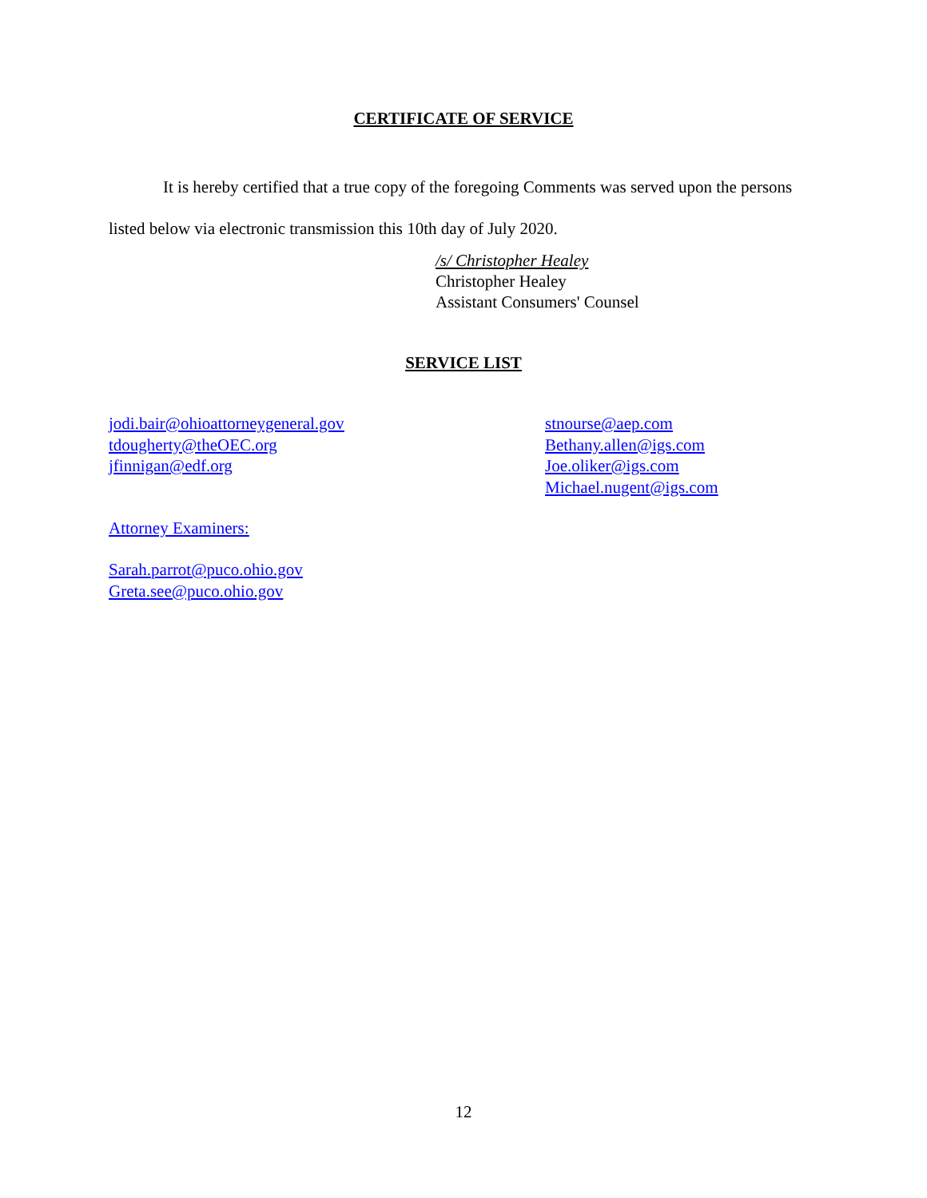CERTIFICATE OF SERVICE
It is hereby certified that a true copy of the foregoing Comments was served upon the persons listed below via electronic transmission this 10th day of July 2020.
/s/ Christopher Healey
Christopher Healey
Assistant Consumers' Counsel
SERVICE LIST
jodi.bair@ohioattorneygeneral.gov
tdougherty@theOEC.org
jfinnigan@edf.org
stnourse@aep.com
Bethany.allen@igs.com
Joe.oliker@igs.com
Michael.nugent@igs.com
Attorney Examiners:
Sarah.parrot@puco.ohio.gov
Greta.see@puco.ohio.gov
12